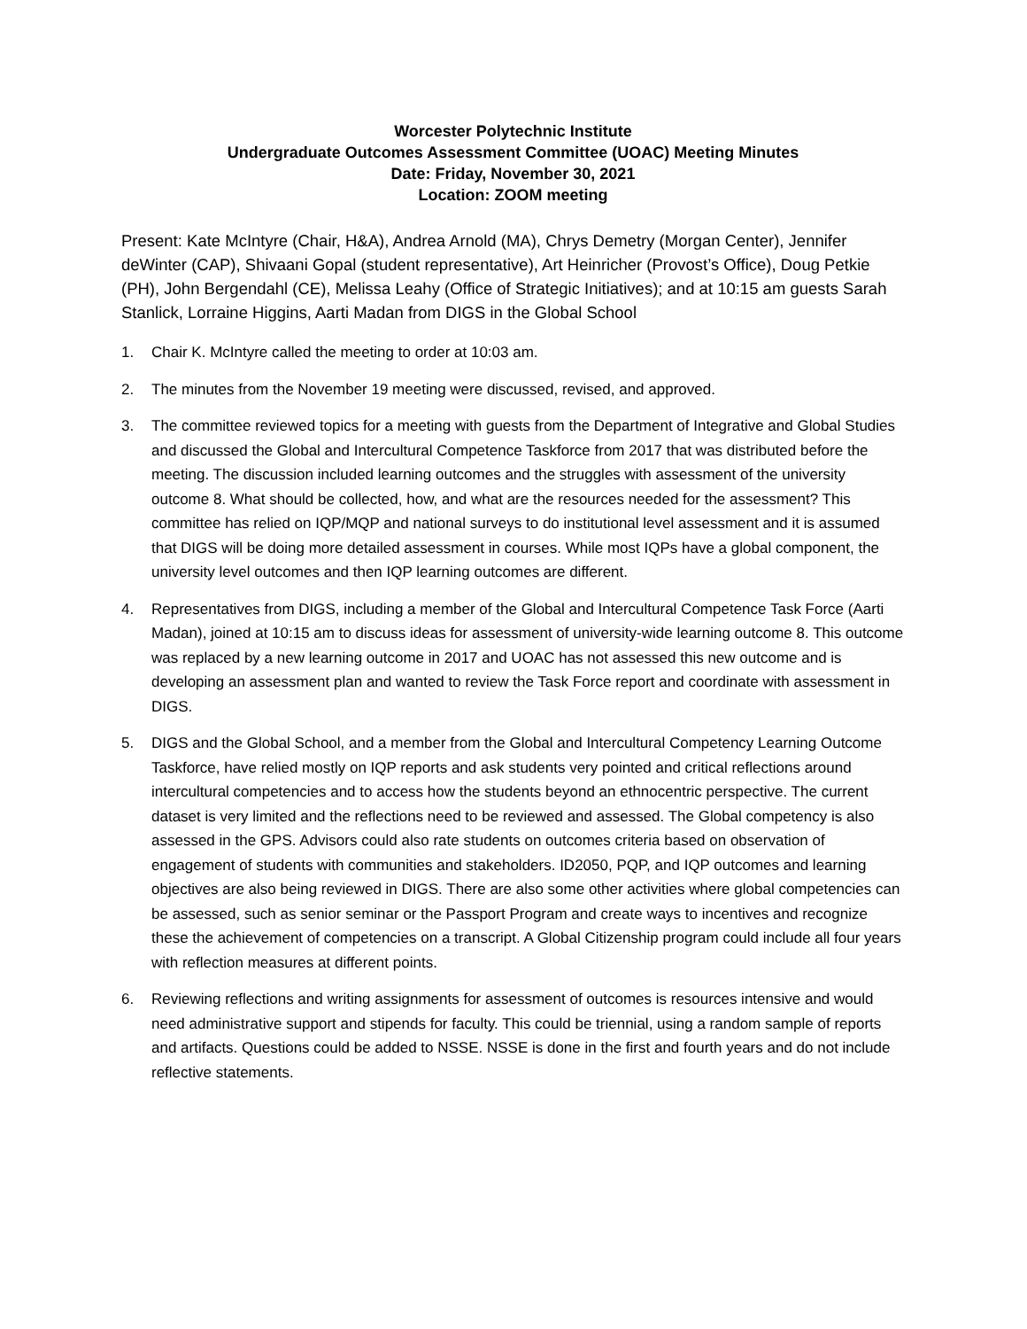Worcester Polytechnic Institute
Undergraduate Outcomes Assessment Committee (UOAC) Meeting Minutes
Date: Friday, November 30, 2021
Location: ZOOM meeting
Present: Kate McIntyre (Chair, H&A), Andrea Arnold (MA), Chrys Demetry (Morgan Center), Jennifer deWinter (CAP), Shivaani Gopal (student representative), Art Heinricher (Provost’s Office), Doug Petkie (PH), John Bergendahl (CE), Melissa Leahy (Office of Strategic Initiatives); and at 10:15 am guests Sarah Stanlick, Lorraine Higgins, Aarti Madan from DIGS in the Global School
1. Chair K. McIntyre called the meeting to order at 10:03 am.
2. The minutes from the November 19 meeting were discussed, revised, and approved.
3. The committee reviewed topics for a meeting with guests from the Department of Integrative and Global Studies and discussed the Global and Intercultural Competence Taskforce from 2017 that was distributed before the meeting. The discussion included learning outcomes and the struggles with assessment of the university outcome 8. What should be collected, how, and what are the resources needed for the assessment? This committee has relied on IQP/MQP and national surveys to do institutional level assessment and it is assumed that DIGS will be doing more detailed assessment in courses. While most IQPs have a global component, the university level outcomes and then IQP learning outcomes are different.
4. Representatives from DIGS, including a member of the Global and Intercultural Competence Task Force (Aarti Madan), joined at 10:15 am to discuss ideas for assessment of university-wide learning outcome 8. This outcome was replaced by a new learning outcome in 2017 and UOAC has not assessed this new outcome and is developing an assessment plan and wanted to review the Task Force report and coordinate with assessment in DIGS.
5. DIGS and the Global School, and a member from the Global and Intercultural Competency Learning Outcome Taskforce, have relied mostly on IQP reports and ask students very pointed and critical reflections around intercultural competencies and to access how the students beyond an ethnocentric perspective. The current dataset is very limited and the reflections need to be reviewed and assessed. The Global competency is also assessed in the GPS. Advisors could also rate students on outcomes criteria based on observation of engagement of students with communities and stakeholders. ID2050, PQP, and IQP outcomes and learning objectives are also being reviewed in DIGS. There are also some other activities where global competencies can be assessed, such as senior seminar or the Passport Program and create ways to incentives and recognize these the achievement of competencies on a transcript. A Global Citizenship program could include all four years with reflection measures at different points.
6. Reviewing reflections and writing assignments for assessment of outcomes is resources intensive and would need administrative support and stipends for faculty. This could be triennial, using a random sample of reports and artifacts. Questions could be added to NSSE. NSSE is done in the first and fourth years and do not include reflective statements.